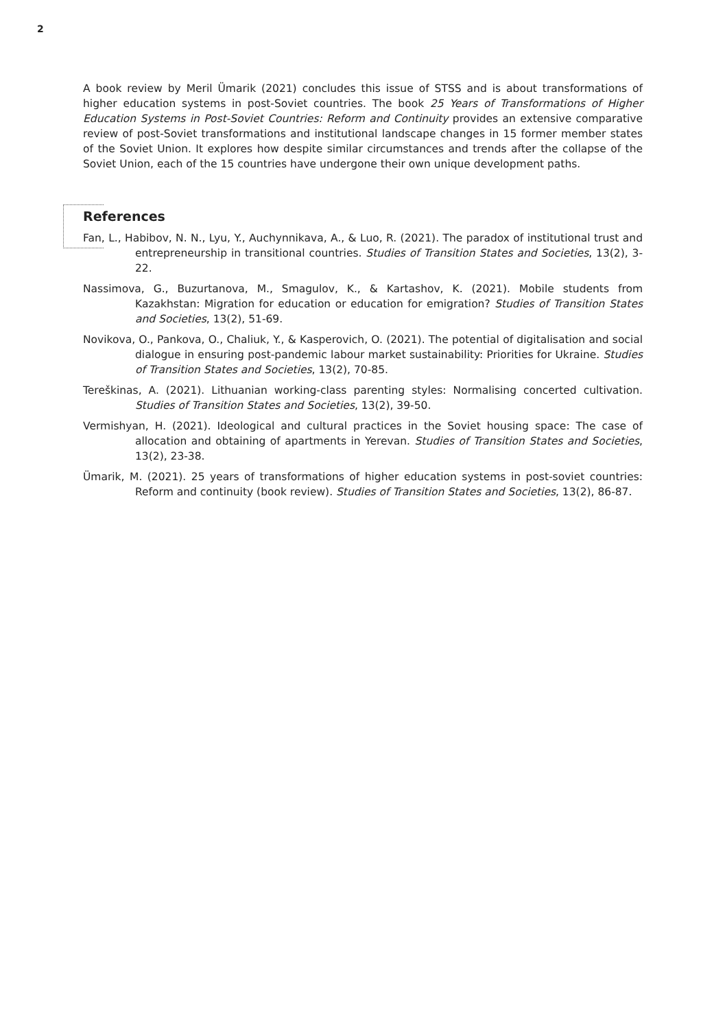2
A book review by Meril Ümarik (2021) concludes this issue of STSS and is about transformations of higher education systems in post-Soviet countries. The book 25 Years of Transformations of Higher Education Systems in Post-Soviet Countries: Reform and Continuity provides an extensive comparative review of post-Soviet transformations and institutional landscape changes in 15 former member states of the Soviet Union. It explores how despite similar circumstances and trends after the collapse of the Soviet Union, each of the 15 countries have undergone their own unique development paths.
References
Fan, L., Habibov, N. N., Lyu, Y., Auchynnikava, A., & Luo, R. (2021). The paradox of institutional trust and entrepreneurship in transitional countries. Studies of Transition States and Societies, 13(2), 3-22.
Nassimova, G., Buzurtanova, M., Smagulov, K., & Kartashov, K. (2021). Mobile students from Kazakhstan: Migration for education or education for emigration? Studies of Transition States and Societies, 13(2), 51-69.
Novikova, O., Pankova, O., Chaliuk, Y., & Kasperovich, O. (2021). The potential of digitalisation and social dialogue in ensuring post-pandemic labour market sustainability: Priorities for Ukraine. Studies of Transition States and Societies, 13(2), 70-85.
Tereškinas, A. (2021). Lithuanian working-class parenting styles: Normalising concerted cultivation. Studies of Transition States and Societies, 13(2), 39-50.
Vermishyan, H. (2021). Ideological and cultural practices in the Soviet housing space: The case of allocation and obtaining of apartments in Yerevan. Studies of Transition States and Societies, 13(2), 23-38.
Ümarik, M. (2021). 25 years of transformations of higher education systems in post-soviet countries: Reform and continuity (book review). Studies of Transition States and Societies, 13(2), 86-87.